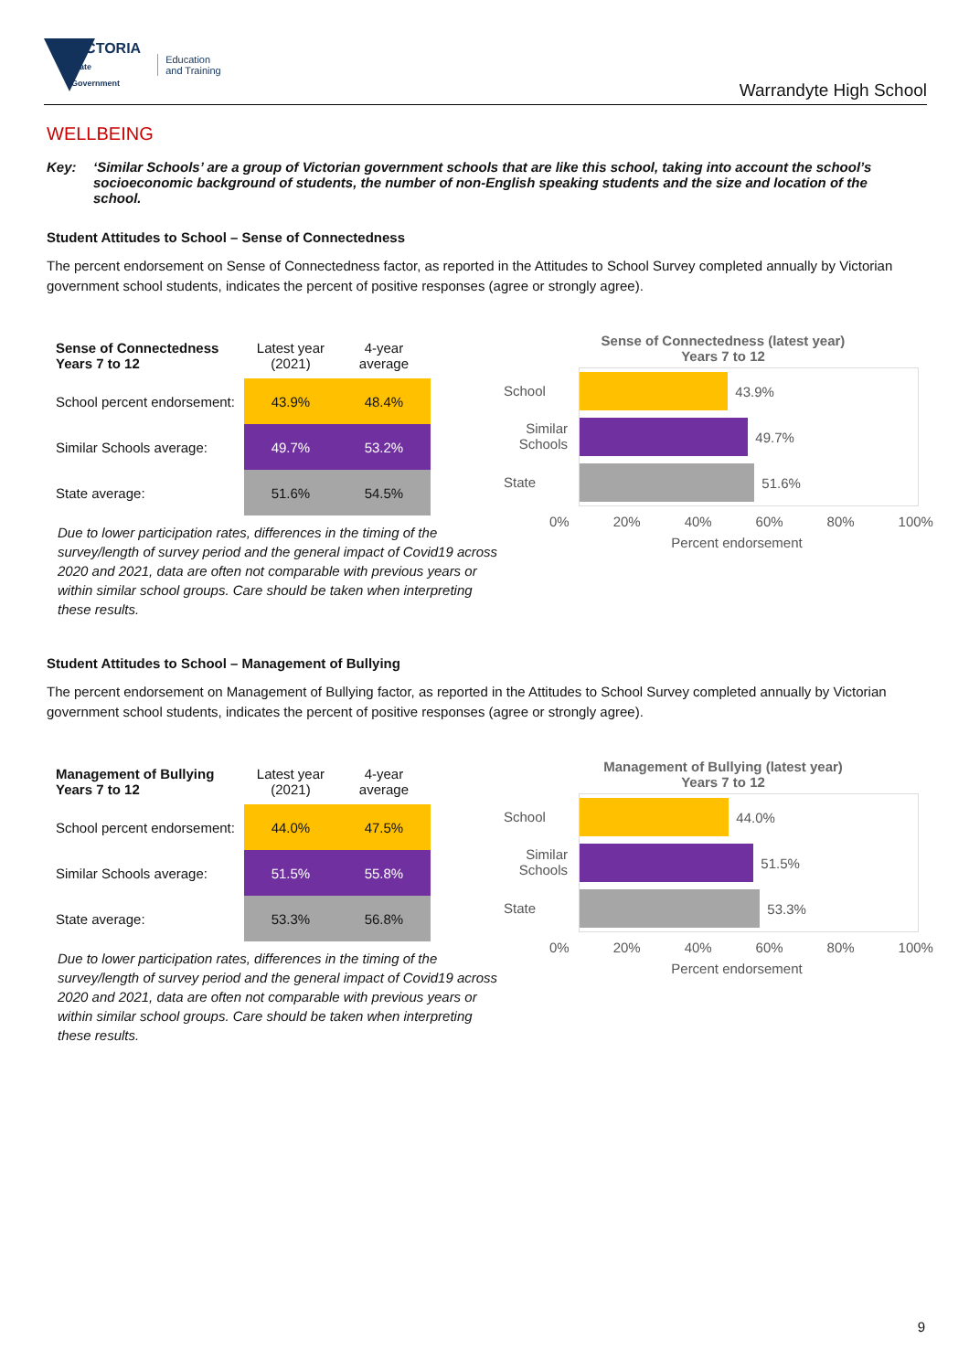VICTORIA
State
Government
Education
and Training
Warrandyte High School
WELLBEING
Key: ‘Similar Schools’ are a group of Victorian government schools that are like this school, taking into account the school’s socioeconomic background of students, the number of non-English speaking students and the size and location of the school.
Student Attitudes to School – Sense of Connectedness
The percent endorsement on Sense of Connectedness factor, as reported in the Attitudes to School Survey completed annually by Victorian government school students, indicates the percent of positive responses (agree or strongly agree).
| Sense of Connectedness Years 7 to 12 | Latest year (2021) | 4-year average |
| --- | --- | --- |
| School percent endorsement: | 43.9% | 48.4% |
| Similar Schools average: | 49.7% | 53.2% |
| State average: | 51.6% | 54.5% |
Due to lower participation rates, differences in the timing of the survey/length of survey period and the general impact of Covid19 across 2020 and 2021, data are often not comparable with previous years or within similar school groups. Care should be taken when interpreting these results.
Sense of Connectedness (latest year)
Years 7 to 12
School
Similar Schools
State
43.9%
49.7%
51.6%
0% 20% 40% 60% 80% 100%
Percent endorsement
Student Attitudes to School – Management of Bullying
The percent endorsement on Management of Bullying factor, as reported in the Attitudes to School Survey completed annually by Victorian government school students, indicates the percent of positive responses (agree or strongly agree).
| Management of Bullying Years 7 to 12 | Latest year (2021) | 4-year average |
| --- | --- | --- |
| School percent endorsement: | 44.0% | 47.5% |
| Similar Schools average: | 51.5% | 55.8% |
| State average: | 53.3% | 56.8% |
Due to lower participation rates, differences in the timing of the survey/length of survey period and the general impact of Covid19 across 2020 and 2021, data are often not comparable with previous years or within similar school groups. Care should be taken when interpreting these results.
Management of Bullying (latest year)
Years 7 to 12
School
Similar Schools
State
44.0%
51.5%
53.3%
0% 20% 40% 60% 80% 100%
Percent endorsement
9